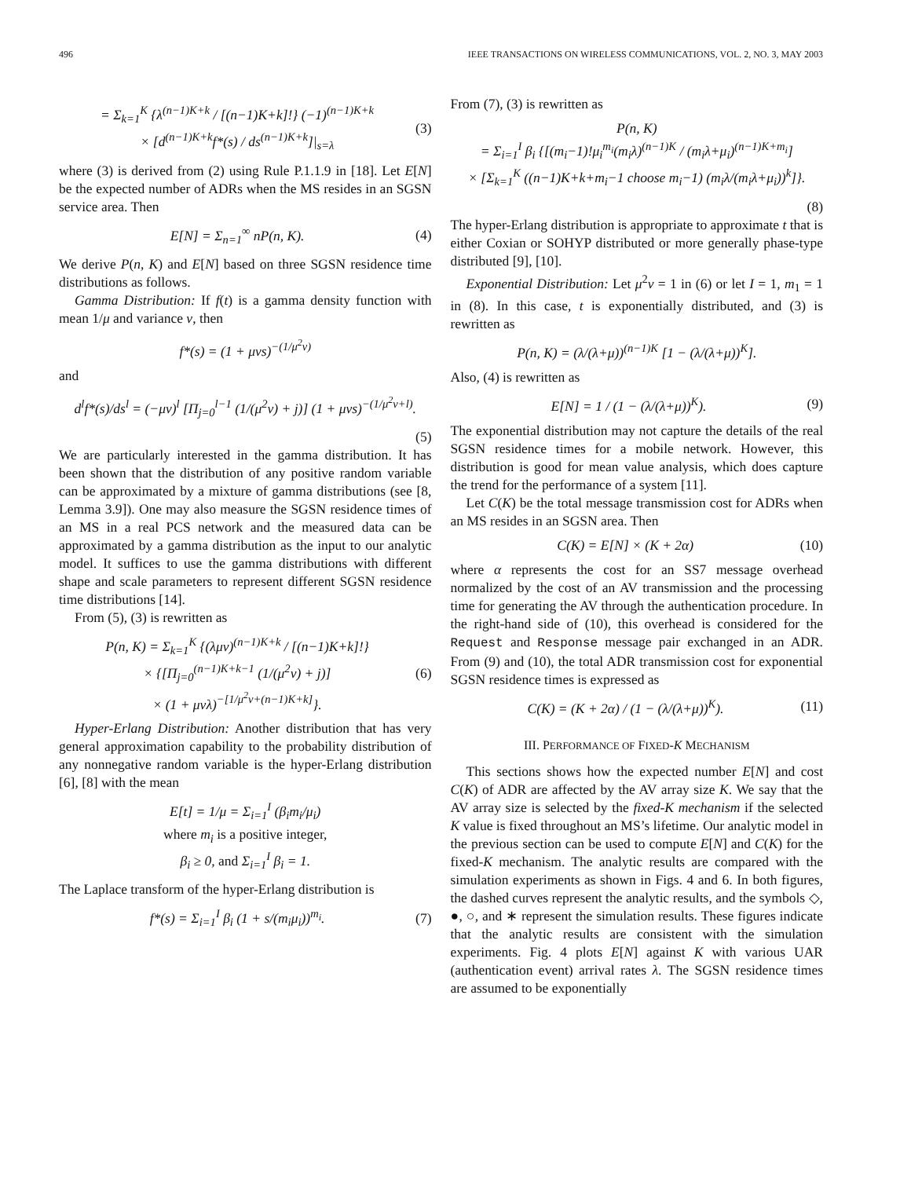496 IEEE TRANSACTIONS ON WIRELESS COMMUNICATIONS, VOL. 2, NO. 3, MAY 2003
= Σ<sub>k=1</sub><sup>K</sup> {λ<sup>(n−1)K+k</sup> / [(n−1)K+k]!} (−1)<sup>(n−1)K+k</sup>
× [d<sup>(n−1)K+k</sup>f*(s) / ds<sup>(n−1)K+k</sup>]|<sub>s=λ</sub> (3)
where (3) is derived from (2) using Rule P.1.1.9 in [18]. Let E[N] be the expected number of ADRs when the MS resides in an SGSN service area. Then
E[N] = Σ<sub>n=1</sub><sup>∞</sup> nP(n, K). (4)
We derive P(n, K) and E[N] based on three SGSN residence time distributions as follows.
Gamma Distribution: If f(t) is a gamma density function with mean 1/μ and variance v, then
f*(s) = (1 + μvs)<sup>−(1/μ<sup>2</sup>v)</sup>
and
d<sup>l</sup>f*(s)/ds<sup>l</sup> = (−μv)<sup>l</sup> [Π<sub>j=0</sub><sup>l−1</sup> (1/(μ<sup>2</sup>v) + j)] (1 + μvs)<sup>−(1/μ<sup>2</sup>v+l)</sup>.
(5)
We are particularly interested in the gamma distribution. It has been shown that the distribution of any positive random variable can be approximated by a mixture of gamma distributions (see [8, Lemma 3.9]). One may also measure the SGSN residence times of an MS in a real PCS network and the measured data can be approximated by a gamma distribution as the input to our analytic model. It suffices to use the gamma distributions with different shape and scale parameters to represent different SGSN residence time distributions [14].
From (5), (3) is rewritten as
P(n, K) = Σ<sub>k=1</sub><sup>K</sup> {(λμv)<sup>(n−1)K+k</sup> / [(n−1)K+k]!}
× {[Π<sub>j=0</sub><sup>(n−1)K+k−1</sup> (1/(μ<sup>2</sup>v) + j)]
× (1 + μvλ)<sup>−[1/μ<sup>2</sup>v+(n−1)K+k]</sup>}. (6)
Hyper-Erlang Distribution: Another distribution that has very general approximation capability to the probability distribution of any nonnegative random variable is the hyper-Erlang distribution [6], [8] with the mean
E[t] = 1/μ = Σ<sub>i=1</sub><sup>I</sup> (β<sub>i</sub>m<sub>i</sub>/μ<sub>i</sub>)
where m<sub>i</sub> is a positive integer,
β<sub>i</sub> ≥ 0, and Σ<sub>i=1</sub><sup>I</sup> β<sub>i</sub> = 1.
The Laplace transform of the hyper-Erlang distribution is
f*(s) = Σ<sub>i=1</sub><sup>I</sup> β<sub>i</sub> (1 + s/(m<sub>i</sub>μ<sub>i</sub>))<sup>m<sub>i</sub></sup>. (7)
From (7), (3) is rewritten as
P(n, K)
= Σ<sub>i=1</sub><sup>I</sup> β<sub>i</sub> {[(m<sub>i</sub>−1)!μ<sub>i</sub><sup>m<sub>i</sub></sup>(m<sub>i</sub>λ)<sup>(n−1)K</sup> / (m<sub>i</sub>λ+μ<sub>i</sub>)<sup>(n−1)K+m<sub>i</sub></sup>]
× [Σ<sub>k=1</sub><sup>K</sup> ((n−1)K+k+m<sub>i</sub>−1 choose m<sub>i</sub>−1) (m<sub>i</sub>λ/(m<sub>i</sub>λ+μ<sub>i</sub>))<sup>k</sup>]}.
(8)
The hyper-Erlang distribution is appropriate to approximate t that is either Coxian or SOHYP distributed or more generally phase-type distributed [9], [10].
Exponential Distribution: Let μ<sup>2</sup>v = 1 in (6) or let I = 1, m<sub>1</sub> = 1 in (8). In this case, t is exponentially distributed, and (3) is rewritten as
P(n, K) = (λ/(λ+μ))<sup>(n−1)K</sup> [1 − (λ/(λ+μ))<sup>K</sup>].
Also, (4) is rewritten as
E[N] = 1 / (1 − (λ/(λ+μ))<sup>K</sup>). (9)
The exponential distribution may not capture the details of the real SGSN residence times for a mobile network. However, this distribution is good for mean value analysis, which does capture the trend for the performance of a system [11].
Let C(K) be the total message transmission cost for ADRs when an MS resides in an SGSN area. Then
C(K) = E[N] × (K + 2α) (10)
where α represents the cost for an SS7 message overhead normalized by the cost of an AV transmission and the processing time for generating the AV through the authentication procedure. In the right-hand side of (10), this overhead is considered for the Request and Response message pair exchanged in an ADR. From (9) and (10), the total ADR transmission cost for exponential SGSN residence times is expressed as
C(K) = (K + 2α) / (1 − (λ/(λ+μ))<sup>K</sup>). (11)
III. PERFORMANCE OF FIXED-K MECHANISM
This sections shows how the expected number E[N] and cost C(K) of ADR are affected by the AV array size K. We say that the AV array size is selected by the fixed-K mechanism if the selected K value is fixed throughout an MS’s lifetime. Our analytic model in the previous section can be used to compute E[N] and C(K) for the fixed-K mechanism. The analytic results are compared with the simulation experiments as shown in Figs. 4 and 6. In both figures, the dashed curves represent the analytic results, and the symbols ◇, ●, ○, and ∗ represent the simulation results. These figures indicate that the analytic results are consistent with the simulation experiments. Fig. 4 plots E[N] against K with various UAR (authentication event) arrival rates λ. The SGSN residence times are assumed to be exponentially